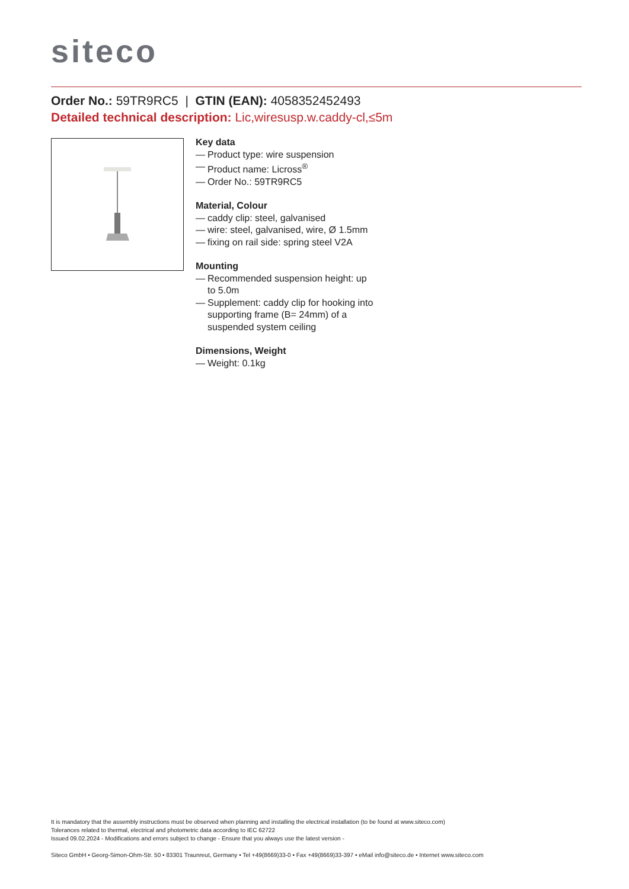siteco
Order No.: 59TR9RC5 | GTIN (EAN): 4058352452493
Detailed technical description: Lic,wiresusp.w.caddy-cl,≤5m
Key data
— Product type: wire suspension
— Product name: Licross<sup>®</sup>
— Order No.: 59TR9RC5
Material, Colour
— caddy clip: steel, galvanised
— wire: steel, galvanised, wire, Ø 1.5mm
— fixing on rail side: spring steel V2A
Mounting
— Recommended suspension height: up to 5.0m
— Supplement: caddy clip for hooking into supporting frame (B= 24mm) of a suspended system ceiling
Dimensions, Weight
— Weight: 0.1kg
It is mandatory that the assembly instructions must be observed when planning and installing the electrical installation (to be found at www.siteco.com)
Tolerances related to thermal, electrical and photometric data according to IEC 62722
Issued 09.02.2024 - Modifications and errors subject to change - Ensure that you always use the latest version -
Siteco GmbH • Georg-Simon-Ohm-Str. 50 • 83301 Traunreut, Germany • Tel +49(8669)33-0 • Fax +49(8669)33-397 • eMail info@siteco.de • Internet www.siteco.com